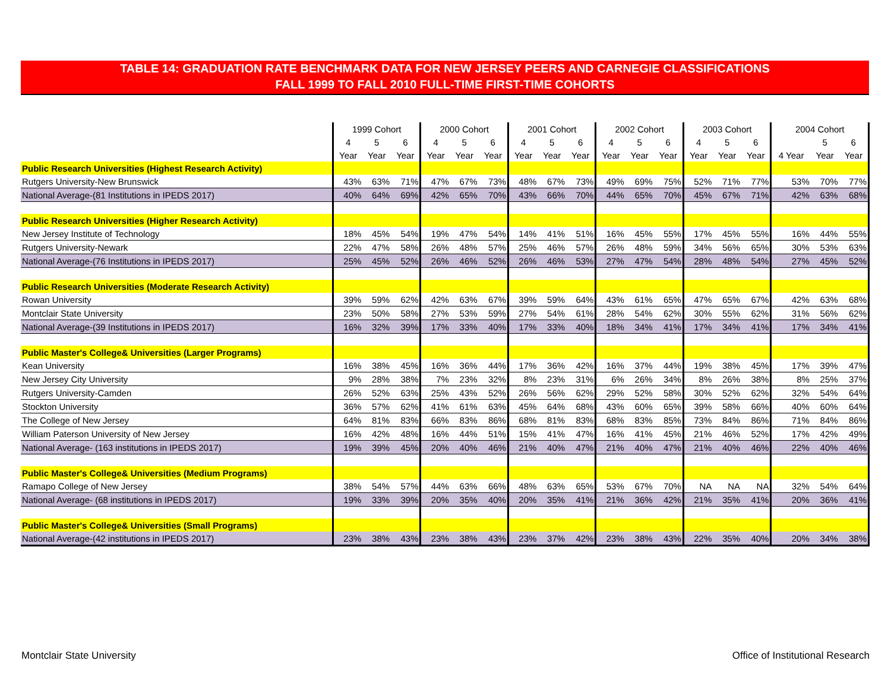TABLE 14: GRADUATION RATE BENCHMARK DATA FOR NEW JERSEY PEERS AND CARNEGIE CLASSIFICATIONS
FALL 1999 TO FALL 2010 FULL-TIME FIRST-TIME COHORTS
| | 1999 Cohort | | | 2000 Cohort | | | 2001 Cohort | | | 2002 Cohort | | | 2003 Cohort | | | 2004 Cohort | | |
| | 4 | 5 | 6 | 4 | 5 | 6 | 4 | 5 | 6 | 4 | 5 | 6 | 4 | 5 | 6 | | 5 | 6 |
| | Year | Year | Year | Year | Year | Year | Year | Year | Year | Year | Year | Year | Year | Year | Year | 4 Year | Year | Year |
| Public Research Universities (Highest Research Activity) | | | | | | | | | | | | | | | | | | |
| Rutgers University-New Brunswick | 43% | 63% | 71% | 47% | 67% | 73% | 48% | 67% | 73% | 49% | 69% | 75% | 52% | 71% | 77% | 53% | 70% | 77% |
| National Average-(81 Institutions in IPEDS 2017) | 40% | 64% | 69% | 42% | 65% | 70% | 43% | 66% | 70% | 44% | 65% | 70% | 45% | 67% | 71% | 42% | 63% | 68% |
| Public Research Universities (Higher Research Activity) | | | | | | | | | | | | | | | | | | |
| New Jersey Institute of Technology | 18% | 45% | 54% | 19% | 47% | 54% | 14% | 41% | 51% | 16% | 45% | 55% | 17% | 45% | 55% | 16% | 44% | 55% |
| Rutgers University-Newark | 22% | 47% | 58% | 26% | 48% | 57% | 25% | 46% | 57% | 26% | 48% | 59% | 34% | 56% | 65% | 30% | 53% | 63% |
| National Average-(76 Institutions in IPEDS 2017) | 25% | 45% | 52% | 26% | 46% | 52% | 26% | 46% | 53% | 27% | 47% | 54% | 28% | 48% | 54% | 27% | 45% | 52% |
| Public Research Universities (Moderate Research Activity) | | | | | | | | | | | | | | | | | | |
| Rowan University | 39% | 59% | 62% | 42% | 63% | 67% | 39% | 59% | 64% | 43% | 61% | 65% | 47% | 65% | 67% | 42% | 63% | 68% |
| Montclair State University | 23% | 50% | 58% | 27% | 53% | 59% | 27% | 54% | 61% | 28% | 54% | 62% | 30% | 55% | 62% | 31% | 56% | 62% |
| National Average-(39 Institutions in IPEDS 2017) | 16% | 32% | 39% | 17% | 33% | 40% | 17% | 33% | 40% | 18% | 34% | 41% | 17% | 34% | 41% | 17% | 34% | 41% |
| Public Master's College& Universities (Larger Programs) | | | | | | | | | | | | | | | | | | |
| Kean University | 16% | 38% | 45% | 16% | 36% | 44% | 17% | 36% | 42% | 16% | 37% | 44% | 19% | 38% | 45% | 17% | 39% | 47% |
| New Jersey City University | 9% | 28% | 38% | 7% | 23% | 32% | 8% | 23% | 31% | 6% | 26% | 34% | 8% | 26% | 38% | 8% | 25% | 37% |
| Rutgers University-Camden | 26% | 52% | 63% | 25% | 43% | 52% | 26% | 56% | 62% | 29% | 52% | 58% | 30% | 52% | 62% | 32% | 54% | 64% |
| Stockton University | 36% | 57% | 62% | 41% | 61% | 63% | 45% | 64% | 68% | 43% | 60% | 65% | 39% | 58% | 66% | 40% | 60% | 64% |
| The College of New Jersey | 64% | 81% | 83% | 66% | 83% | 86% | 68% | 81% | 83% | 68% | 83% | 85% | 73% | 84% | 86% | 71% | 84% | 86% |
| William Paterson University of New Jersey | 16% | 42% | 48% | 16% | 44% | 51% | 15% | 41% | 47% | 16% | 41% | 45% | 21% | 46% | 52% | 17% | 42% | 49% |
| National Average- (163 institutions in IPEDS 2017) | 19% | 39% | 45% | 20% | 40% | 46% | 21% | 40% | 47% | 21% | 40% | 47% | 21% | 40% | 46% | 22% | 40% | 46% |
| Public Master's College& Universities (Medium Programs) | | | | | | | | | | | | | | | | | | |
| Ramapo College of New Jersey | 38% | 54% | 57% | 44% | 63% | 66% | 48% | 63% | 65% | 53% | 67% | 70% | NA | NA | NA | 32% | 54% | 64% |
| National Average- (68 institutions in IPEDS 2017) | 19% | 33% | 39% | 20% | 35% | 40% | 20% | 35% | 41% | 21% | 36% | 42% | 21% | 35% | 41% | 20% | 36% | 41% |
| Public Master's College& Universities (Small Programs) | | | | | | | | | | | | | | | | | | |
| National Average-(42 institutions in IPEDS 2017) | 23% | 38% | 43% | 23% | 38% | 43% | 23% | 37% | 42% | 23% | 38% | 43% | 22% | 35% | 40% | 20% | 34% | 38% |
Montclair State University
Office of Institutional Research